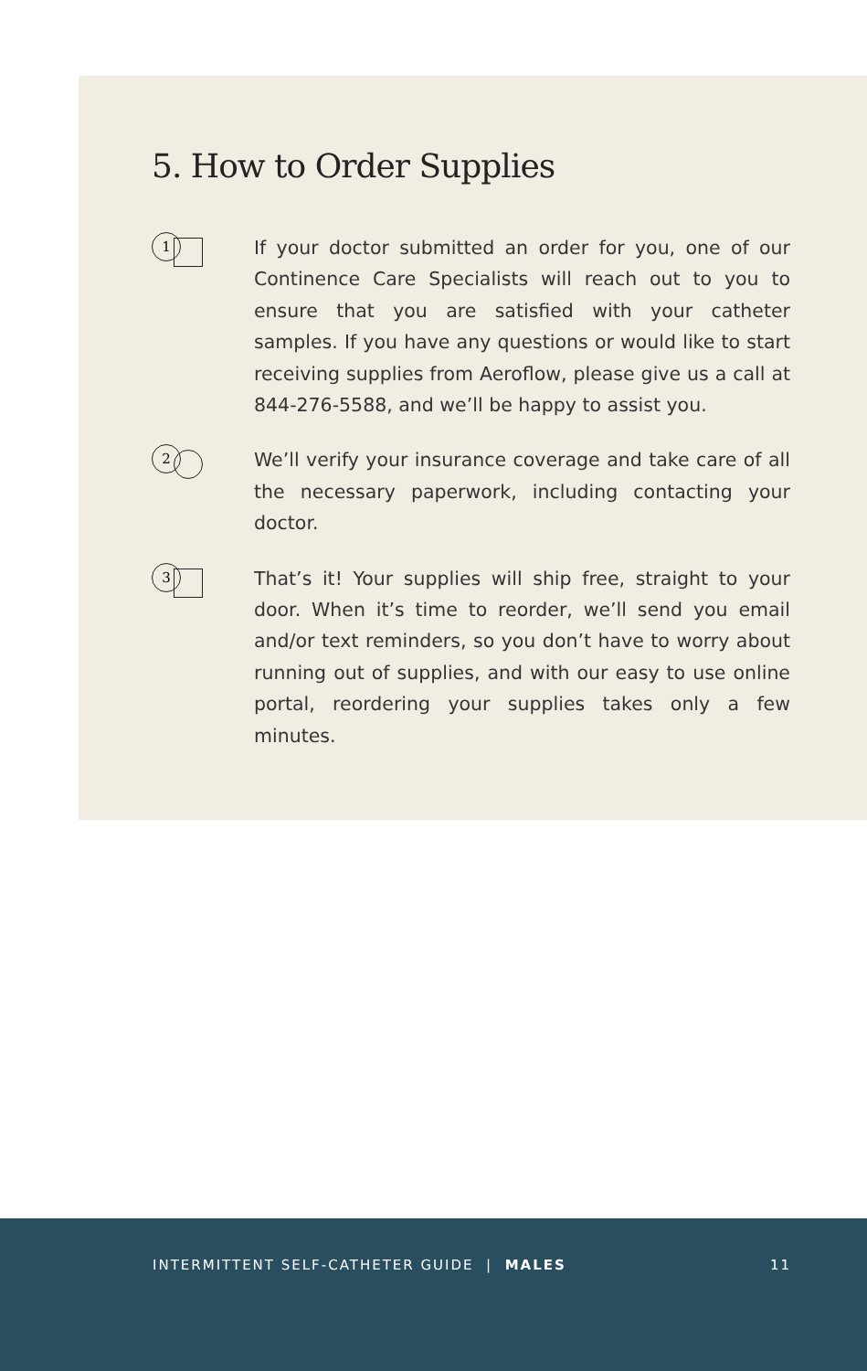5. How to Order Supplies
1
If your doctor submitted an order for you, one of our Continence Care Specialists will reach out to you to ensure that you are satisfied with your catheter samples. If you have any questions or would like to start receiving supplies from Aeroflow, please give us a call at 844-276-5588, and we’ll be happy to assist you.
2
We’ll verify your insurance coverage and take care of all the necessary paperwork, including contacting your doctor.
3
That’s it! Your supplies will ship free, straight to your door. When it’s time to reorder, we’ll send you email and/or text reminders, so you don’t have to worry about running out of supplies, and with our easy to use online portal, reordering your supplies takes only a few minutes.
INTERMITTENT SELF-CATHETER GUIDE | MALES 11